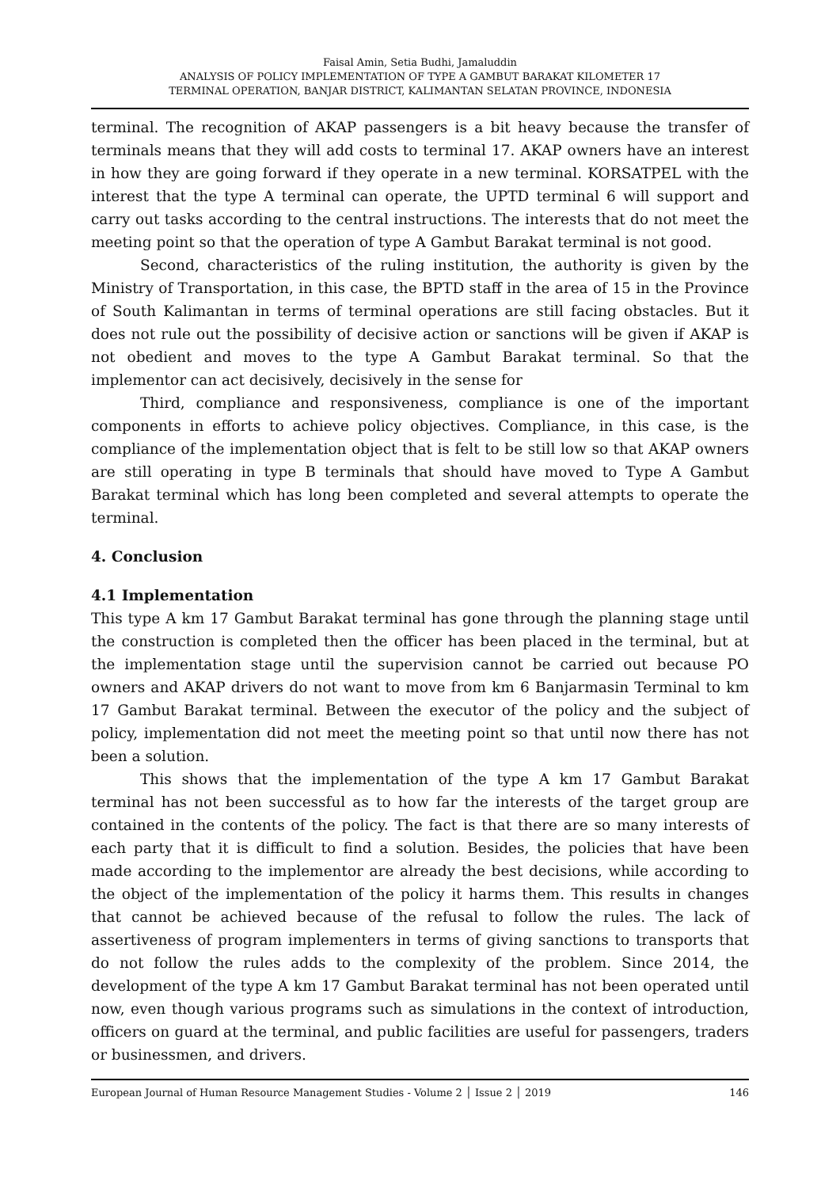Faisal Amin, Setia Budhi, Jamaluddin
ANALYSIS OF POLICY IMPLEMENTATION OF TYPE A GAMBUT BARAKAT KILOMETER 17
TERMINAL OPERATION, BANJAR DISTRICT, KALIMANTAN SELATAN PROVINCE, INDONESIA
terminal. The recognition of AKAP passengers is a bit heavy because the transfer of terminals means that they will add costs to terminal 17. AKAP owners have an interest in how they are going forward if they operate in a new terminal. KORSATPEL with the interest that the type A terminal can operate, the UPTD terminal 6 will support and carry out tasks according to the central instructions. The interests that do not meet the meeting point so that the operation of type A Gambut Barakat terminal is not good.
Second, characteristics of the ruling institution, the authority is given by the Ministry of Transportation, in this case, the BPTD staff in the area of 15 in the Province of South Kalimantan in terms of terminal operations are still facing obstacles. But it does not rule out the possibility of decisive action or sanctions will be given if AKAP is not obedient and moves to the type A Gambut Barakat terminal. So that the implementor can act decisively, decisively in the sense for
Third, compliance and responsiveness, compliance is one of the important components in efforts to achieve policy objectives. Compliance, in this case, is the compliance of the implementation object that is felt to be still low so that AKAP owners are still operating in type B terminals that should have moved to Type A Gambut Barakat terminal which has long been completed and several attempts to operate the terminal.
4. Conclusion
4.1 Implementation
This type A km 17 Gambut Barakat terminal has gone through the planning stage until the construction is completed then the officer has been placed in the terminal, but at the implementation stage until the supervision cannot be carried out because PO owners and AKAP drivers do not want to move from km 6 Banjarmasin Terminal to km 17 Gambut Barakat terminal. Between the executor of the policy and the subject of policy, implementation did not meet the meeting point so that until now there has not been a solution.
This shows that the implementation of the type A km 17 Gambut Barakat terminal has not been successful as to how far the interests of the target group are contained in the contents of the policy. The fact is that there are so many interests of each party that it is difficult to find a solution. Besides, the policies that have been made according to the implementor are already the best decisions, while according to the object of the implementation of the policy it harms them. This results in changes that cannot be achieved because of the refusal to follow the rules. The lack of assertiveness of program implementers in terms of giving sanctions to transports that do not follow the rules adds to the complexity of the problem. Since 2014, the development of the type A km 17 Gambut Barakat terminal has not been operated until now, even though various programs such as simulations in the context of introduction, officers on guard at the terminal, and public facilities are useful for passengers, traders or businessmen, and drivers.
European Journal of Human Resource Management Studies - Volume 2 │ Issue 2 │ 2019 146